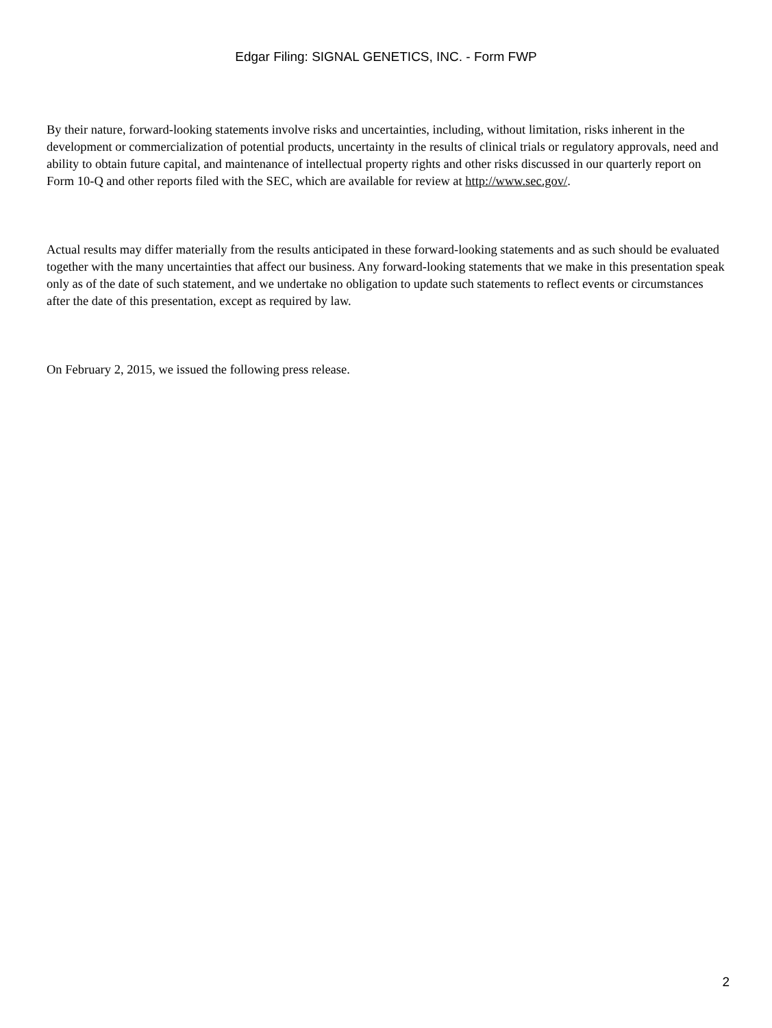Edgar Filing: SIGNAL GENETICS, INC. - Form FWP
By their nature, forward-looking statements involve risks and uncertainties, including, without limitation, risks inherent in the development or commercialization of potential products, uncertainty in the results of clinical trials or regulatory approvals, need and ability to obtain future capital, and maintenance of intellectual property rights and other risks discussed in our quarterly report on Form 10-Q and other reports filed with the SEC, which are available for review at http://www.sec.gov/.
Actual results may differ materially from the results anticipated in these forward-looking statements and as such should be evaluated together with the many uncertainties that affect our business. Any forward-looking statements that we make in this presentation speak only as of the date of such statement, and we undertake no obligation to update such statements to reflect events or circumstances after the date of this presentation, except as required by law.
On February 2, 2015, we issued the following press release.
2